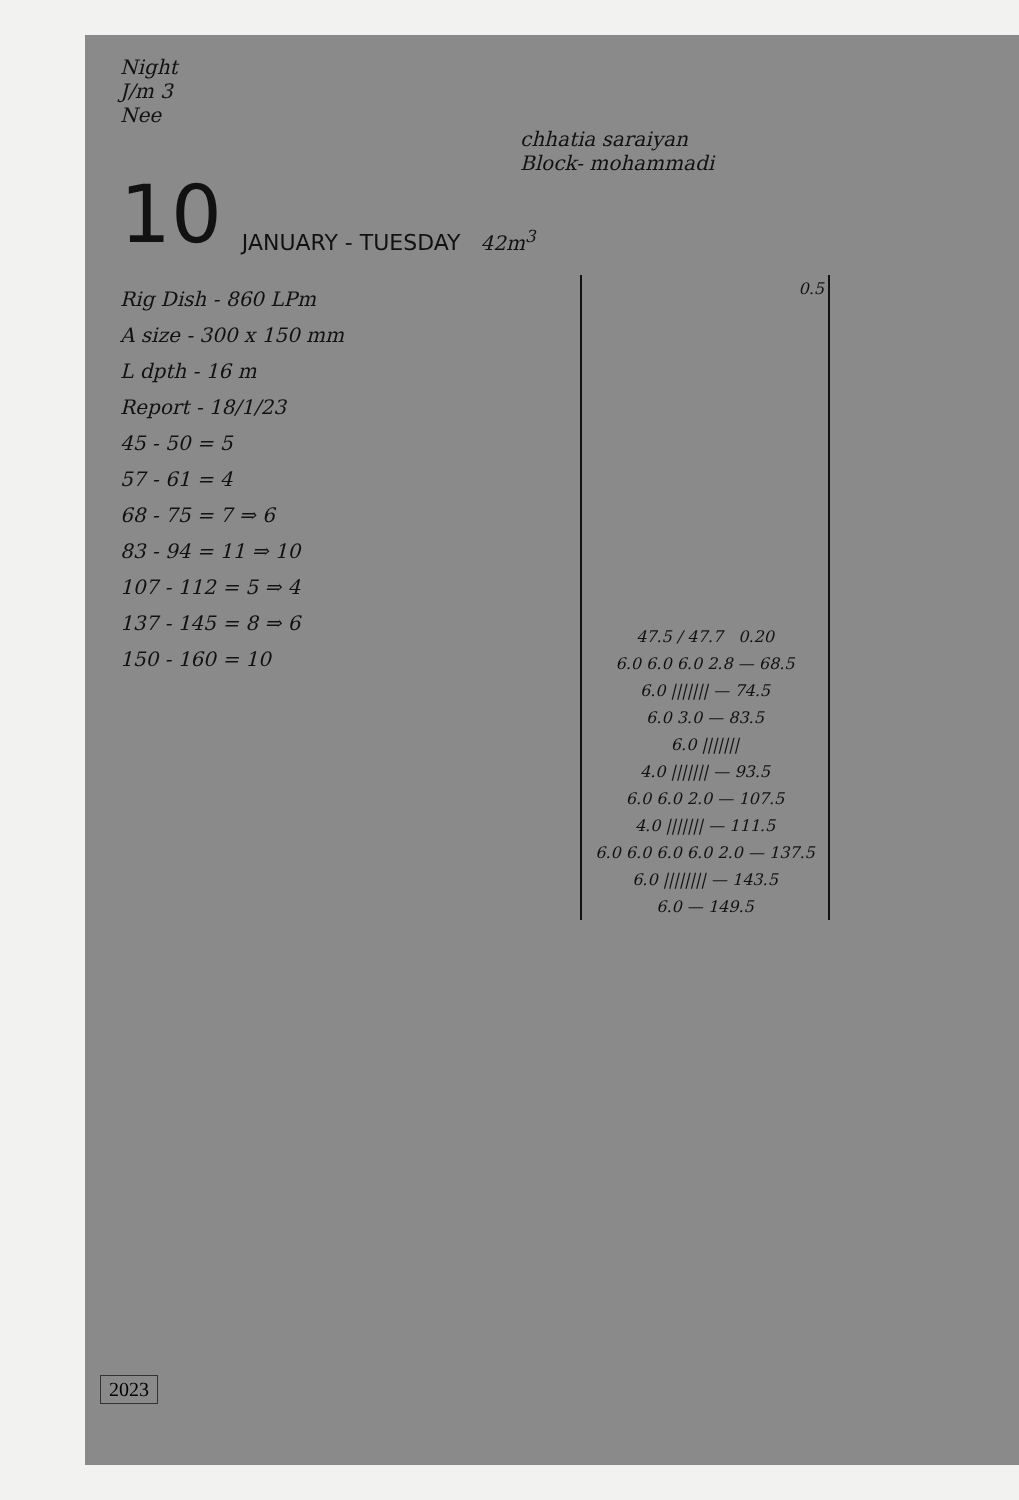Night
J/m 3
Nee
chhatia saraiyan
Block- mohammadi
10 JANUARY - TUESDAY 42m<sup>3</sup>
Rig Dish - 860 LPm
A size - 300 x 150 mm
L dpth - 16 m
Report - 18/1/23
45 - 50 = 5
57 - 61 = 4
68 - 75 = 7 ⇒ 6
83 - 94 = 11 ⇒ 10
107 - 112 = 5 ⇒ 4
137 - 145 = 8 ⇒ 6
150 - 160 = 10
0.5
47.5 / 47.7 0.20
6.0 6.0 6.0 2.8 — 68.5
6.0 ||||||| — 74.5
6.0 3.0 — 83.5
6.0 |||||||
4.0 ||||||| — 93.5
6.0 6.0 2.0 — 107.5
4.0 ||||||| — 111.5
6.0 6.0 6.0 6.0 2.0 — 137.5
6.0 |||||||| — 143.5
6.0 — 149.5
2023